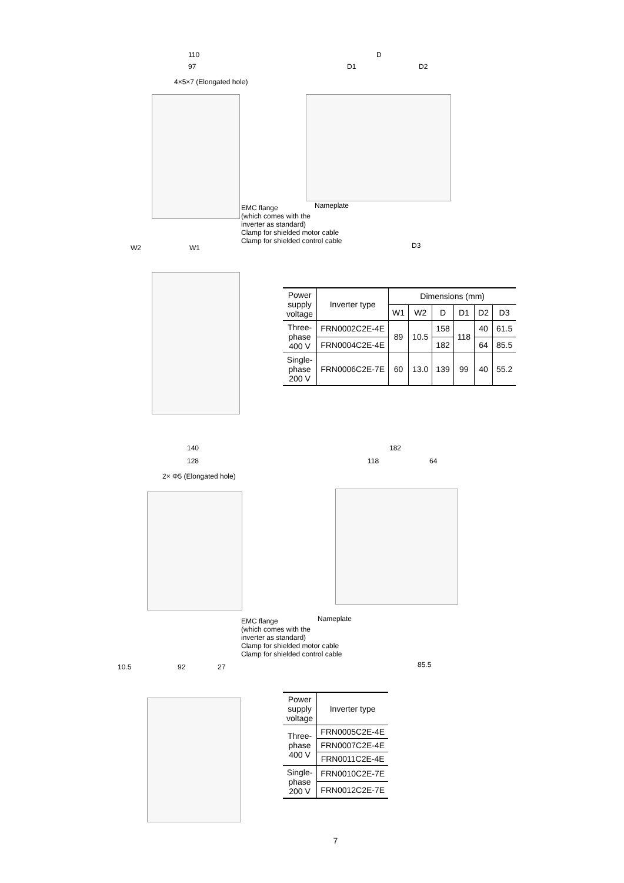110
97
D
D1 D2
4×5×7 (Elongated hole)
EMC flange
(which comes with the
inverter as standard)
Clamp for shielded motor cable
Clamp for shielded control cable
Nameplate
W2 W1 D3
| Power supply voltage | Inverter type | Dimensions (mm) | | | | | |
| --- | --- | --- | --- | --- | --- | --- | --- |
| | | W1 | W2 | D | D1 | D2 | D3 |
| Three- phase 400 V | FRN0002C2E-4E | 89 | 10.5 | 158 | 118 | 40 | 61.5 |
| | FRN0004C2E-4E | | | 182 | | 64 | 85.5 |
| Single- phase 200 V | FRN0006C2E-7E | 60 | 13.0 | 139 | 99 | 40 | 55.2 |
140
128
182
118 64
2× Φ5 (Elongated hole)
EMC flange
(which comes with the
inverter as standard)
Clamp for shielded motor cable
Clamp for shielded control cable
Nameplate
10.5 92 27 85.5
| Power supply voltage | Inverter type |
| --- | --- |
| Three- phase 400 V | FRN0005C2E-4E |
| | FRN0007C2E-4E |
| | FRN0011C2E-4E |
| Single- phase 200 V | FRN0010C2E-7E |
| | FRN0012C2E-7E |
7